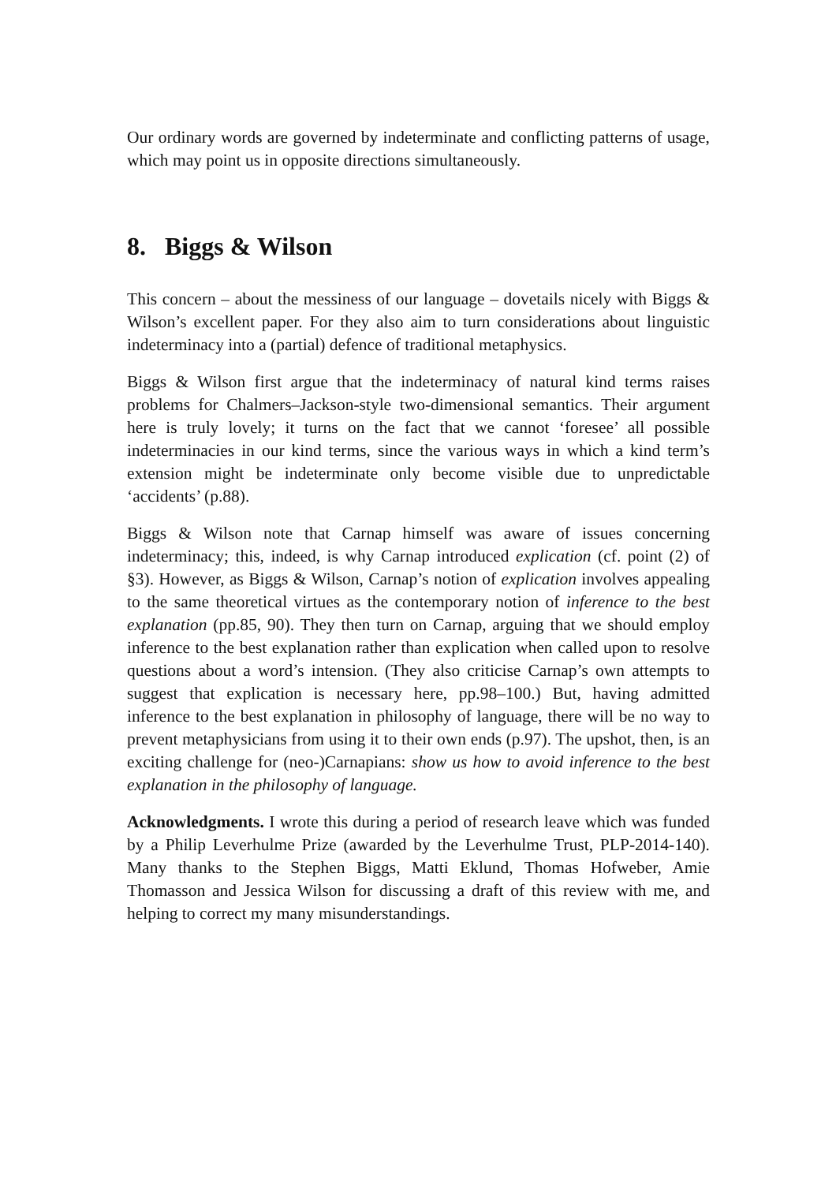Our ordinary words are governed by indeterminate and conflicting patterns of usage, which may point us in opposite directions simultaneously.
8. Biggs & Wilson
This concern – about the messiness of our language – dovetails nicely with Biggs & Wilson’s excellent paper. For they also aim to turn considerations about linguistic indeterminacy into a (partial) defence of traditional metaphysics.
Biggs & Wilson first argue that the indeterminacy of natural kind terms raises problems for Chalmers–Jackson-style two-dimensional semantics. Their argument here is truly lovely; it turns on the fact that we cannot ‘foresee’ all possible indeterminacies in our kind terms, since the various ways in which a kind term’s extension might be indeterminate only become visible due to unpredictable ‘accidents’ (p.88).
Biggs & Wilson note that Carnap himself was aware of issues concerning indeterminacy; this, indeed, is why Carnap introduced explication (cf. point (2) of §3). However, as Biggs & Wilson, Carnap’s notion of explication involves appealing to the same theoretical virtues as the contemporary notion of inference to the best explanation (pp.85, 90). They then turn on Carnap, arguing that we should employ inference to the best explanation rather than explication when called upon to resolve questions about a word’s intension. (They also criticise Carnap’s own attempts to suggest that explication is necessary here, pp.98–100.) But, having admitted inference to the best explanation in philosophy of language, there will be no way to prevent metaphysicians from using it to their own ends (p.97). The upshot, then, is an exciting challenge for (neo-)Carnapians: show us how to avoid inference to the best explanation in the philosophy of language.
Acknowledgments. I wrote this during a period of research leave which was funded by a Philip Leverhulme Prize (awarded by the Leverhulme Trust, PLP-2014-140). Many thanks to the Stephen Biggs, Matti Eklund, Thomas Hofweber, Amie Thomasson and Jessica Wilson for discussing a draft of this review with me, and helping to correct my many misunderstandings.